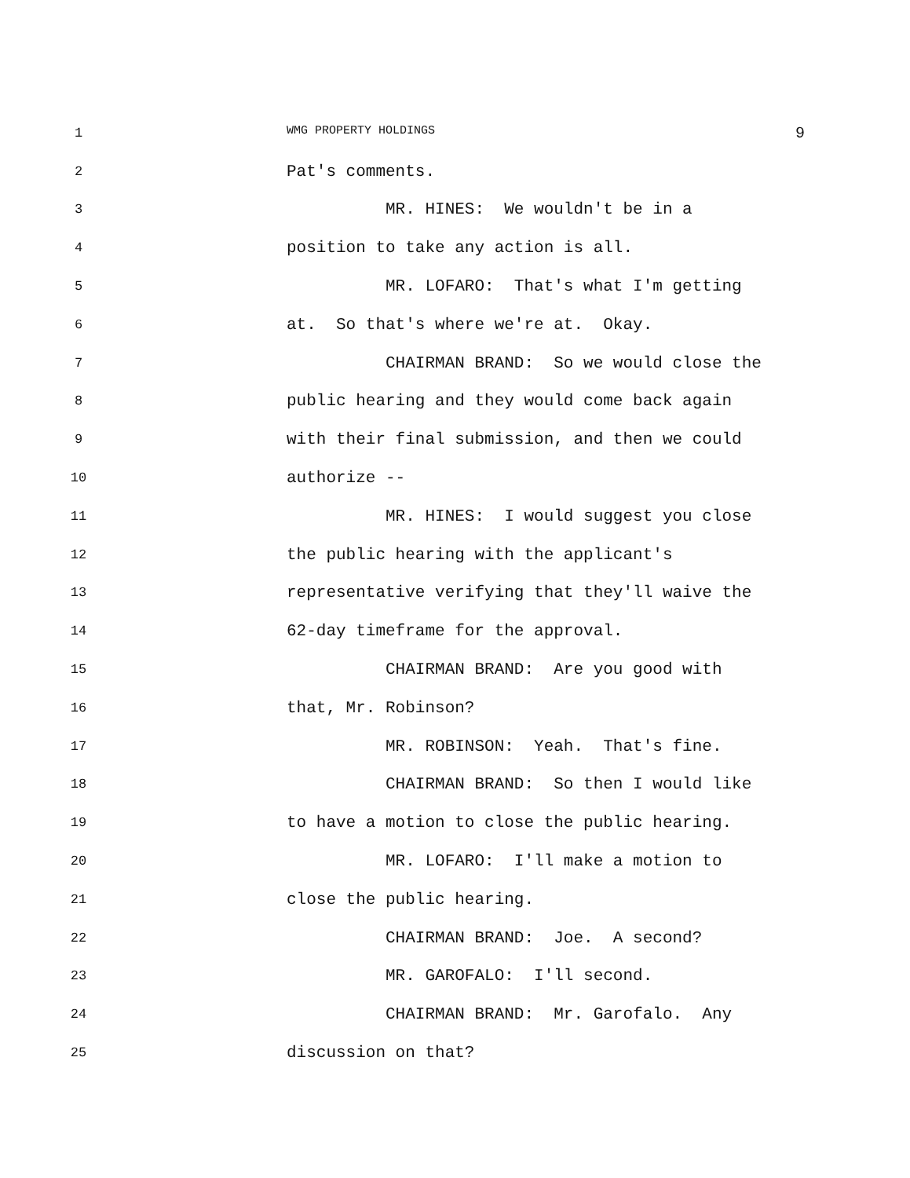1 WMG PROPERTY HOLDINGS 9
2 Pat's comments.
3 MR. HINES: We wouldn't be in a
4 position to take any action is all.
5 MR. LOFARO: That's what I'm getting
6 at. So that's where we're at. Okay.
7 CHAIRMAN BRAND: So we would close the
8 public hearing and they would come back again
9 with their final submission, and then we could
10 authorize --
11 MR. HINES: I would suggest you close
12 the public hearing with the applicant's
13 representative verifying that they'll waive the
14 62-day timeframe for the approval.
15 CHAIRMAN BRAND: Are you good with
16 that, Mr. Robinson?
17 MR. ROBINSON: Yeah. That's fine.
18 CHAIRMAN BRAND: So then I would like
19 to have a motion to close the public hearing.
20 MR. LOFARO: I'll make a motion to
21 close the public hearing.
22 CHAIRMAN BRAND: Joe. A second?
23 MR. GAROFALO: I'll second.
24 CHAIRMAN BRAND: Mr. Garofalo. Any
25 discussion on that?